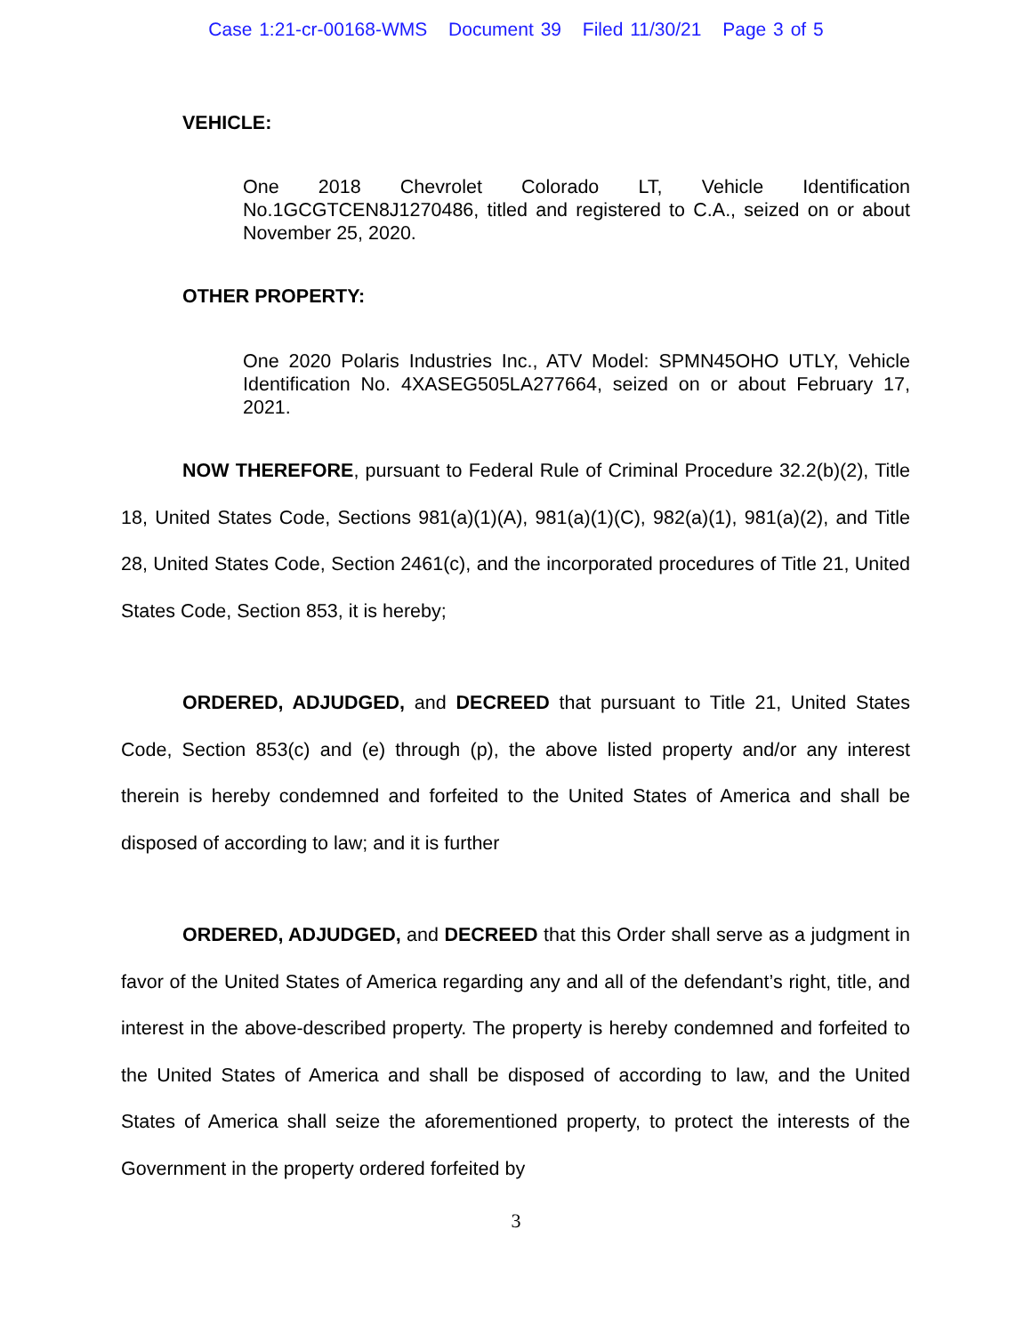Case 1:21-cr-00168-WMS Document 39 Filed 11/30/21 Page 3 of 5
VEHICLE:
One 2018 Chevrolet Colorado LT, Vehicle Identification No.1GCGTCEN8J1270486, titled and registered to C.A., seized on or about November 25, 2020.
OTHER PROPERTY:
One 2020 Polaris Industries Inc., ATV Model: SPMN45OHO UTLY, Vehicle Identification No. 4XASEG505LA277664, seized on or about February 17, 2021.
NOW THEREFORE, pursuant to Federal Rule of Criminal Procedure 32.2(b)(2), Title 18, United States Code, Sections 981(a)(1)(A), 981(a)(1)(C), 982(a)(1), 981(a)(2), and Title 28, United States Code, Section 2461(c), and the incorporated procedures of Title 21, United States Code, Section 853, it is hereby;
ORDERED, ADJUDGED, and DECREED that pursuant to Title 21, United States Code, Section 853(c) and (e) through (p), the above listed property and/or any interest therein is hereby condemned and forfeited to the United States of America and shall be disposed of according to law; and it is further
ORDERED, ADJUDGED, and DECREED that this Order shall serve as a judgment in favor of the United States of America regarding any and all of the defendant’s right, title, and interest in the above-described property. The property is hereby condemned and forfeited to the United States of America and shall be disposed of according to law, and the United States of America shall seize the aforementioned property, to protect the interests of the Government in the property ordered forfeited by
3